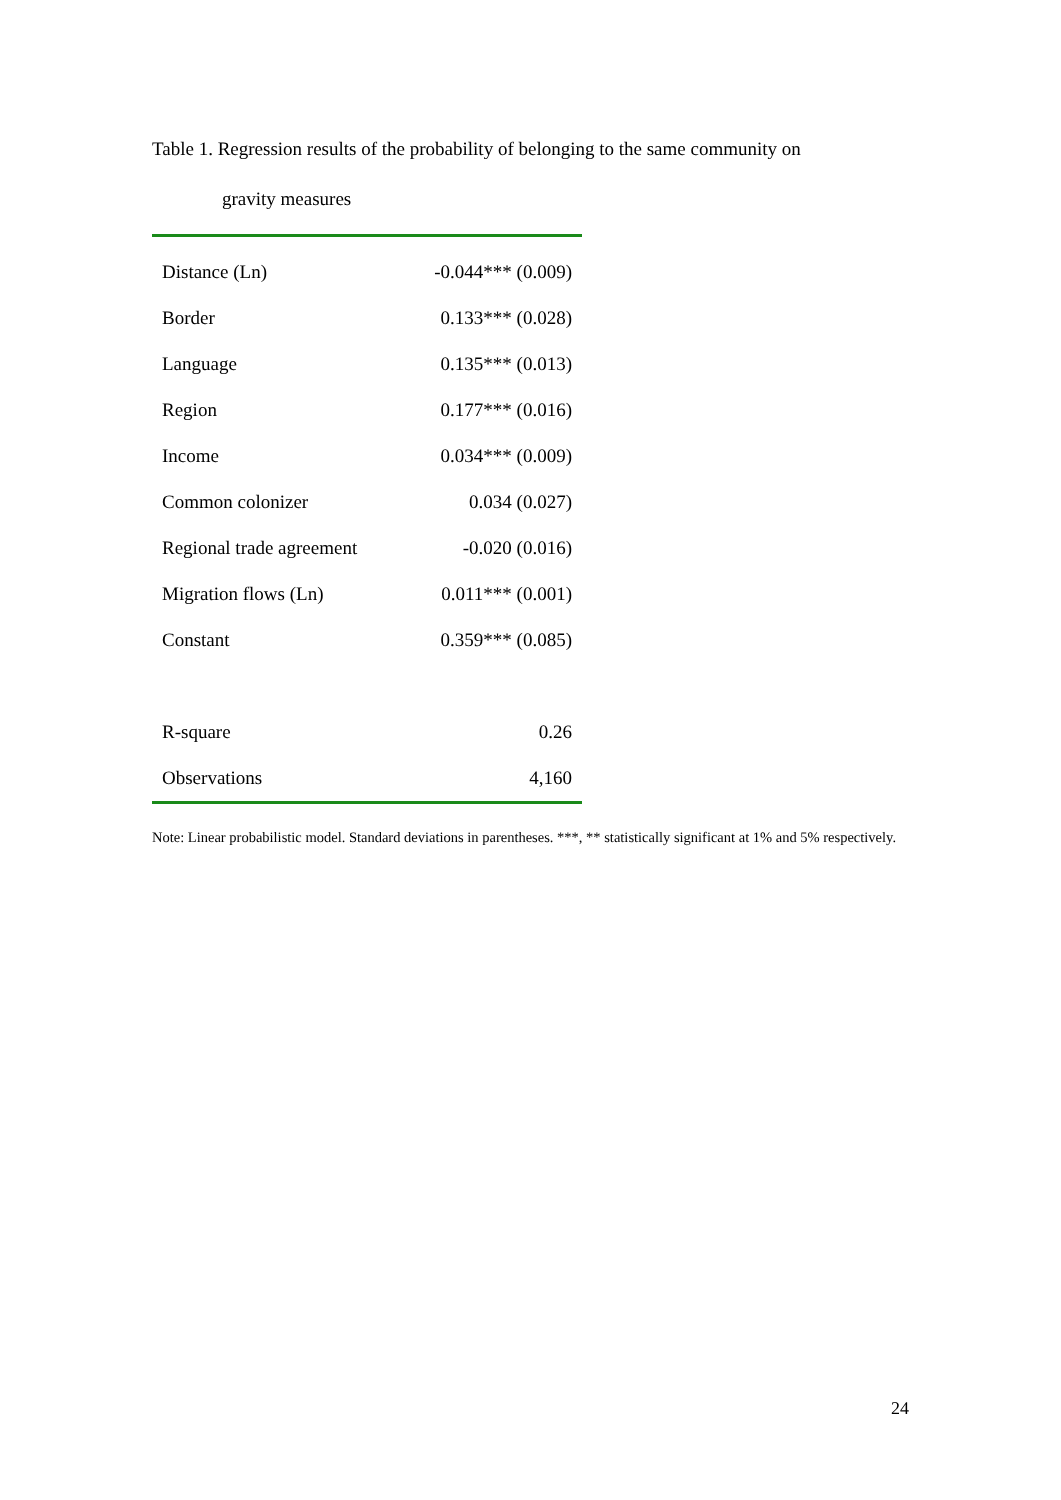Table 1. Regression results of the probability of belonging to the same community on
gravity measures
| Distance (Ln) | -0.044*** (0.009) |
| Border | 0.133*** (0.028) |
| Language | 0.135*** (0.013) |
| Region | 0.177*** (0.016) |
| Income | 0.034*** (0.009) |
| Common colonizer | 0.034 (0.027) |
| Regional trade agreement | -0.020 (0.016) |
| Migration flows (Ln) | 0.011*** (0.001) |
| Constant | 0.359*** (0.085) |
| R-square | 0.26 |
| Observations | 4,160 |
Note: Linear probabilistic model. Standard deviations in parentheses. ***, ** statistically significant at 1% and 5% respectively.
24